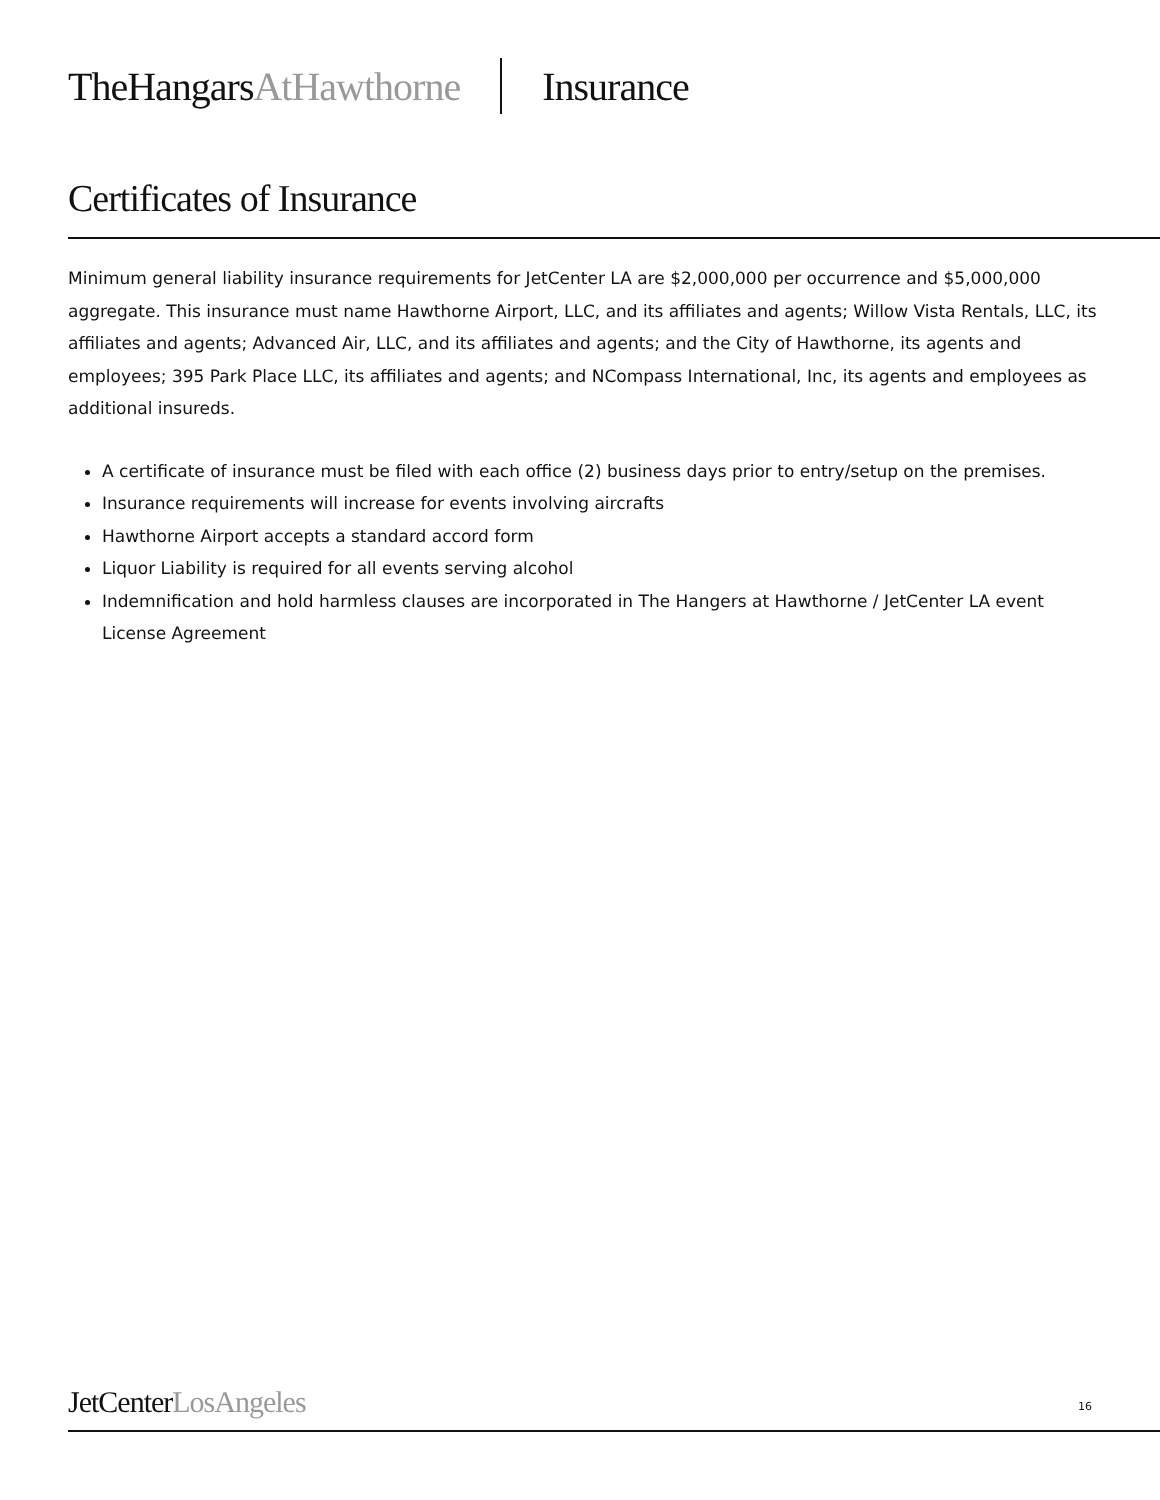TheHangarsAtHawthorne Insurance
Certificates of Insurance
Minimum general liability insurance requirements for JetCenter LA are $2,000,000 per occurrence and $5,000,000 aggregate. This insurance must name Hawthorne Airport, LLC, and its affiliates and agents; Willow Vista Rentals, LLC, its affiliates and agents; Advanced Air, LLC, and its affiliates and agents; and the City of Hawthorne, its agents and employees; 395 Park Place LLC, its affiliates and agents; and NCompass International, Inc, its agents and employees as additional insureds.
A certificate of insurance must be filed with each office (2) business days prior to entry/setup on the premises.
Insurance requirements will increase for events involving aircrafts
Hawthorne Airport accepts a standard accord form
Liquor Liability is required for all events serving alcohol
Indemnification and hold harmless clauses are incorporated in The Hangers at Hawthorne / JetCenter LA event License Agreement
JetCenterLosAngeles 16